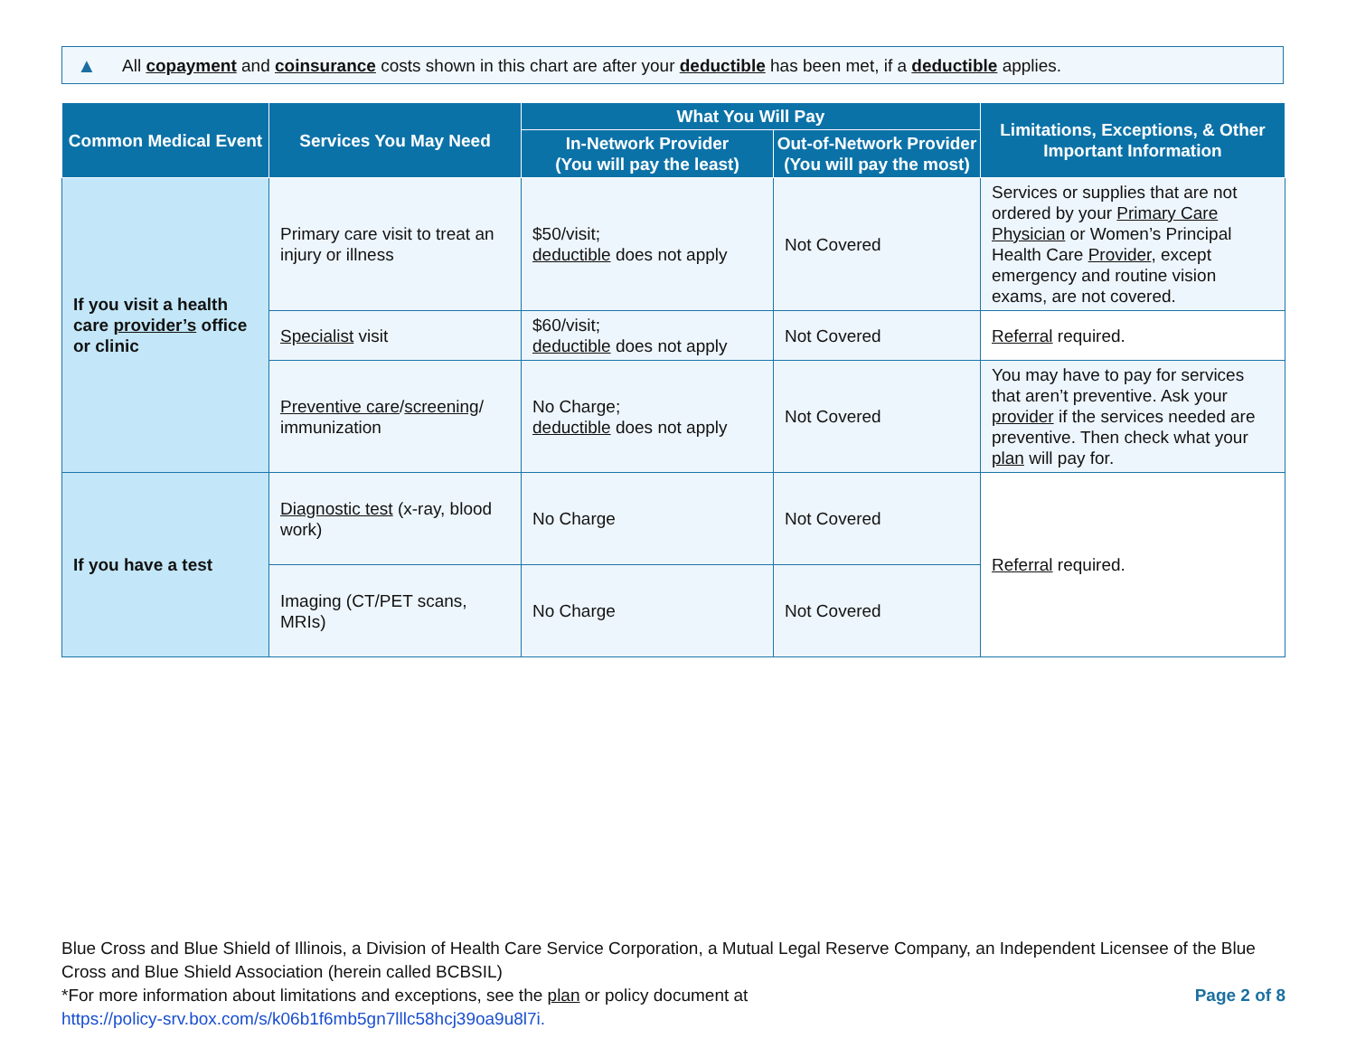▲ All copayment and coinsurance costs shown in this chart are after your deductible has been met, if a deductible applies.
| Common Medical Event | Services You May Need | What You Will Pay | | Limitations, Exceptions, & Other Important Information |
| --- | --- | --- | --- | --- |
| | | In-Network Provider (You will pay the least) | Out-of-Network Provider (You will pay the most) | |
| If you visit a health care provider’s office or clinic | Primary care visit to treat an injury or illness | $50/visit; deductible does not apply | Not Covered | Services or supplies that are not ordered by your Primary Care Physician or Women’s Principal Health Care Provider , except emergency and routine vision exams, are not covered. |
| | Specialist visit | $60/visit; deductible does not apply | Not Covered | Referral required. |
| | Preventive care / screening / immunization | No Charge; deductible does not apply | Not Covered | You may have to pay for services that aren’t preventive. Ask your provider if the services needed are preventive. Then check what your plan will pay for. |
| If you have a test | Diagnostic test (x-ray, blood work) | No Charge | Not Covered | Referral required. |
| | Imaging (CT/PET scans, MRIs) | No Charge | Not Covered | |
Blue Cross and Blue Shield of Illinois, a Division of Health Care Service Corporation, a Mutual Legal Reserve Company, an Independent Licensee of the Blue Cross and Blue Shield Association (herein called BCBSIL)
*For more information about limitations and exceptions, see the plan or policy document at
https://policy-srv.box.com/s/k06b1f6mb5gn7lllc58hcj39oa9u8l7i.
Page 2 of 8